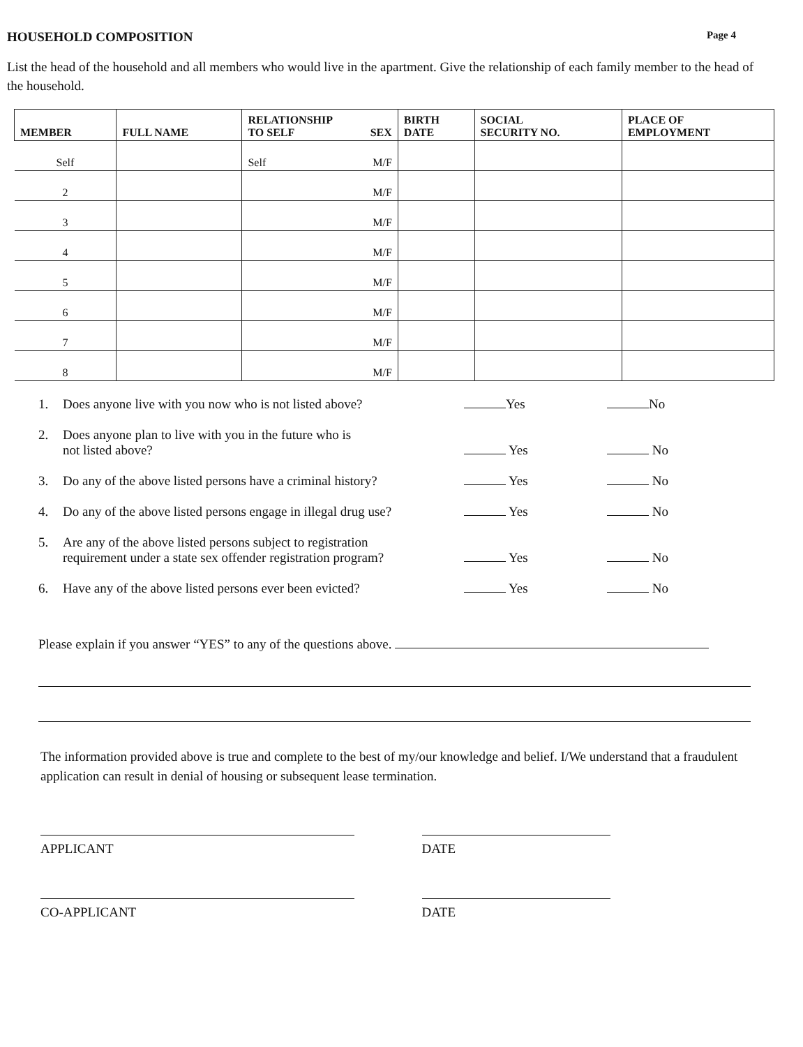HOUSEHOLD COMPOSITION Page 4
List the head of the household and all members who would live in the apartment. Give the relationship of each family member to the head of the household.
| MEMBER | FULL NAME | RELATIONSHIP TO SELF SEX | BIRTH DATE | SOCIAL SECURITY NO. | PLACE OF EMPLOYMENT |
| --- | --- | --- | --- | --- | --- |
| Self | | Self M/F | | | |
| 2 | | M/F | | | |
| 3 | | M/F | | | |
| 4 | | M/F | | | |
| 5 | | M/F | | | |
| 6 | | M/F | | | |
| 7 | | M/F | | | |
| 8 | | M/F | | | |
1. Does anyone live with you now who is not listed above?
Yes
No
2. Does anyone plan to live with you in the future who is
not listed above?
Yes
No
3. Do any of the above listed persons have a criminal history?
Yes
No
4. Do any of the above listed persons engage in illegal drug use?
Yes
No
5. Are any of the above listed persons subject to registration
requirement under a state sex offender registration program?
Yes
No
6. Have any of the above listed persons ever been evicted?
Yes
No
Please explain if you answer “YES” to any of the questions above.
The information provided above is true and complete to the best of my/our knowledge and belief. I/We understand that a fraudulent application can result in denial of housing or subsequent lease termination.
APPLICANT DATE
CO-APPLICANT DATE